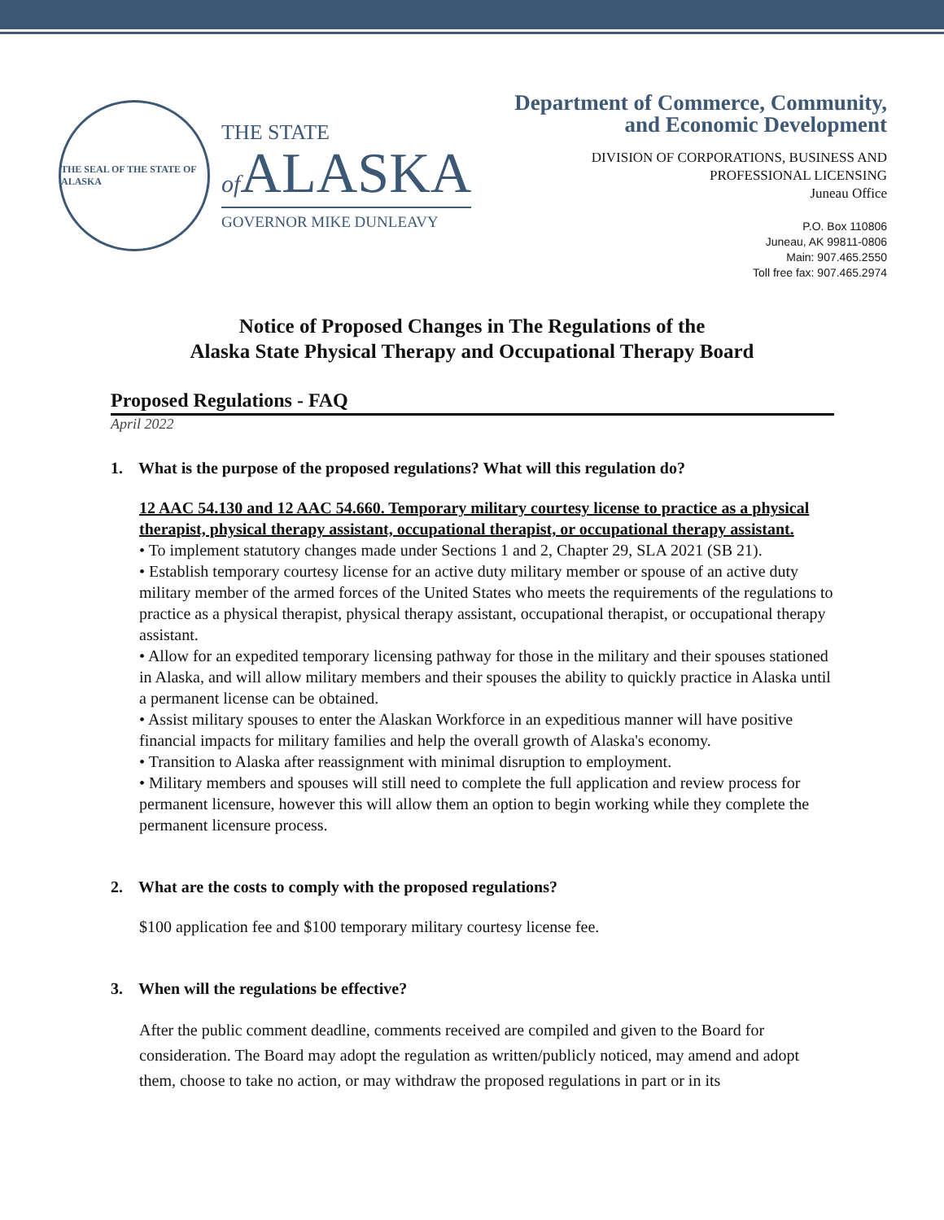THE SEAL OF THE STATE OF ALASKA
THE STATE
of ALASKA
GOVERNOR MIKE DUNLEAVY
Department of Commerce, Community,
and Economic Development
DIVISION OF CORPORATIONS, BUSINESS AND
PROFESSIONAL LICENSING
Juneau Office
P.O. Box 110806
Juneau, AK 99811-0806
Main: 907.465.2550
Toll free fax: 907.465.2974
Notice of Proposed Changes in The Regulations of the
Alaska State Physical Therapy and Occupational Therapy Board
Proposed Regulations - FAQ
April 2022
1. What is the purpose of the proposed regulations? What will this regulation do?
12 AAC 54.130 and 12 AAC 54.660. Temporary military courtesy license to practice as a physical therapist, physical therapy assistant, occupational therapist, or occupational therapy assistant.
• To implement statutory changes made under Sections 1 and 2, Chapter 29, SLA 2021 (SB 21).
• Establish temporary courtesy license for an active duty military member or spouse of an active duty military member of the armed forces of the United States who meets the requirements of the regulations to practice as a physical therapist, physical therapy assistant, occupational therapist, or occupational therapy assistant.
• Allow for an expedited temporary licensing pathway for those in the military and their spouses stationed in Alaska, and will allow military members and their spouses the ability to quickly practice in Alaska until a permanent license can be obtained.
• Assist military spouses to enter the Alaskan Workforce in an expeditious manner will have positive financial impacts for military families and help the overall growth of Alaska's economy.
• Transition to Alaska after reassignment with minimal disruption to employment.
• Military members and spouses will still need to complete the full application and review process for permanent licensure, however this will allow them an option to begin working while they complete the permanent licensure process.
2. What are the costs to comply with the proposed regulations?
$100 application fee and $100 temporary military courtesy license fee.
3. When will the regulations be effective?
After the public comment deadline, comments received are compiled and given to the Board for consideration. The Board may adopt the regulation as written/publicly noticed, may amend and adopt them, choose to take no action, or may withdraw the proposed regulations in part or in its